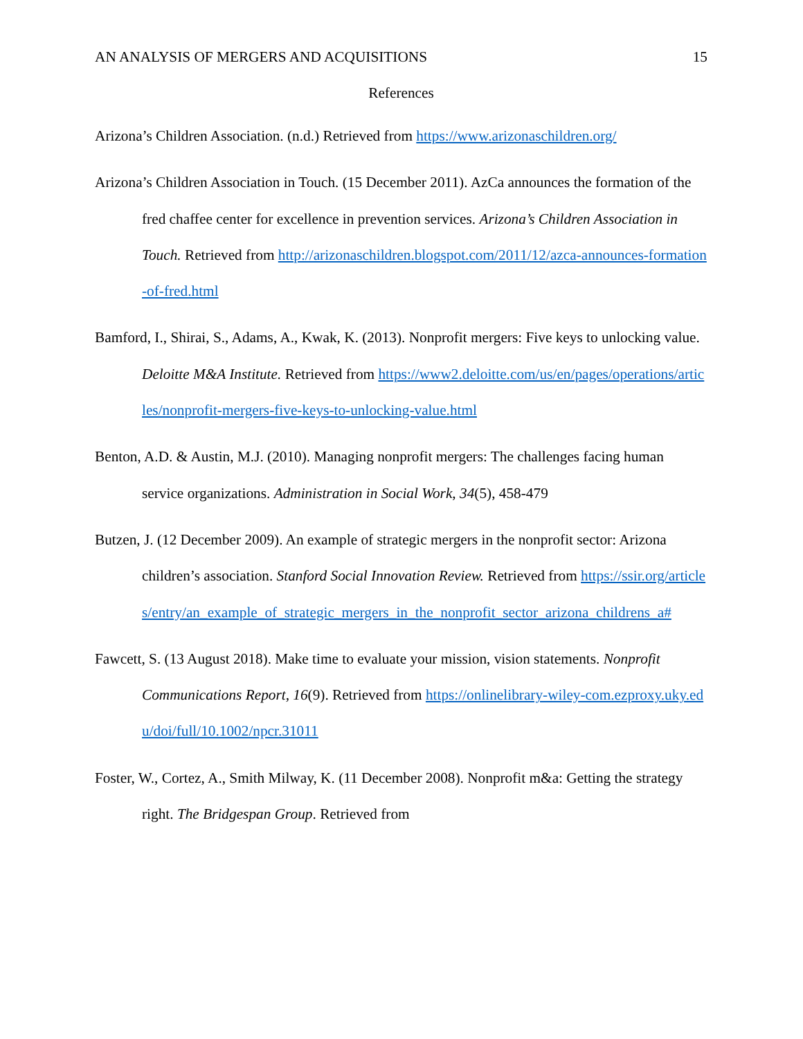AN ANALYSIS OF MERGERS AND ACQUISITIONS 15
References
Arizona’s Children Association. (n.d.) Retrieved from https://www.arizonaschildren.org/
Arizona’s Children Association in Touch. (15 December 2011). AzCa announces the formation of the fred chaffee center for excellence in prevention services. Arizona’s Children Association in Touch. Retrieved from http://arizonaschildren.blogspot.com/2011/12/azca-announces-formation-of-fred.html
Bamford, I., Shirai, S., Adams, A., Kwak, K. (2013). Nonprofit mergers: Five keys to unlocking value. Deloitte M&A Institute. Retrieved from https://www2.deloitte.com/us/en/pages/operations/articles/nonprofit-mergers-five-keys-to-unlocking-value.html
Benton, A.D. & Austin, M.J. (2010). Managing nonprofit mergers: The challenges facing human service organizations. Administration in Social Work, 34(5), 458-479
Butzen, J. (12 December 2009). An example of strategic mergers in the nonprofit sector: Arizona children’s association. Stanford Social Innovation Review. Retrieved from https://ssir.org/articles/entry/an_example_of_strategic_mergers_in_the_nonprofit_sector_arizona_childrens_a#
Fawcett, S. (13 August 2018). Make time to evaluate your mission, vision statements. Nonprofit Communications Report, 16(9). Retrieved from https://onlinelibrary-wiley-com.ezproxy.uky.edu/doi/full/10.1002/npcr.31011
Foster, W., Cortez, A., Smith Milway, K. (11 December 2008). Nonprofit m&a: Getting the strategy right. The Bridgespan Group. Retrieved from